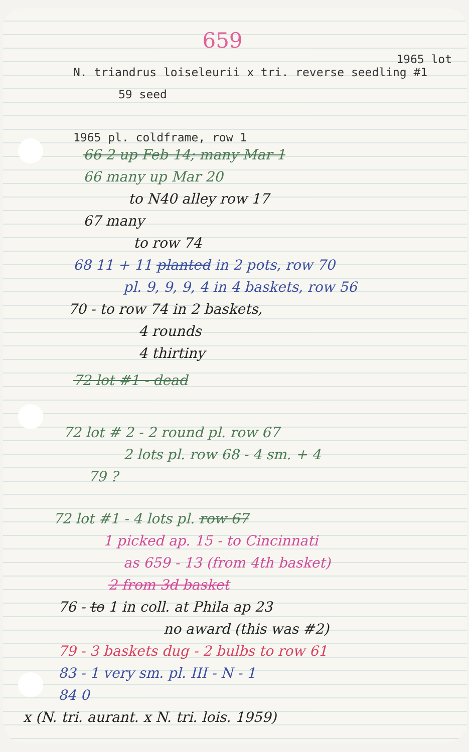659
1965 lot
N. triandrus loiseleurii x tri. reverse seedling #1
59 seed
1965 pl. coldframe, row 1
66 2 up Feb 14; many Mar 1
66 many up Mar 20
to N40 alley row 17
67 many
to row 74
68 11 + 11 planted in 2 pots, row 70
pl. 9, 9, 9, 4 in 4 baskets, row 56
70 - to row 74 in 2 baskets,
4 rounds
4 thirtiny
72 lot #1 - dead
72 lot # 2 - 2 round pl. row 67
2 lots pl. row 68 - 4 sm. + 4
79 ?
72 lot #1 - 4 lots pl. row 67
1 picked ap. 15 - to Cincinnati
as 659 - 13 (from 4th basket)
2 from 3d basket
76 - to 1 in coll. at Phila ap 23
no award (this was #2)
79 - 3 baskets dug - 2 bulbs to row 61
83 - 1 very sm. pl. III - N - 1
84 0
x (N. tri. aurant. x N. tri. lois. 1959)